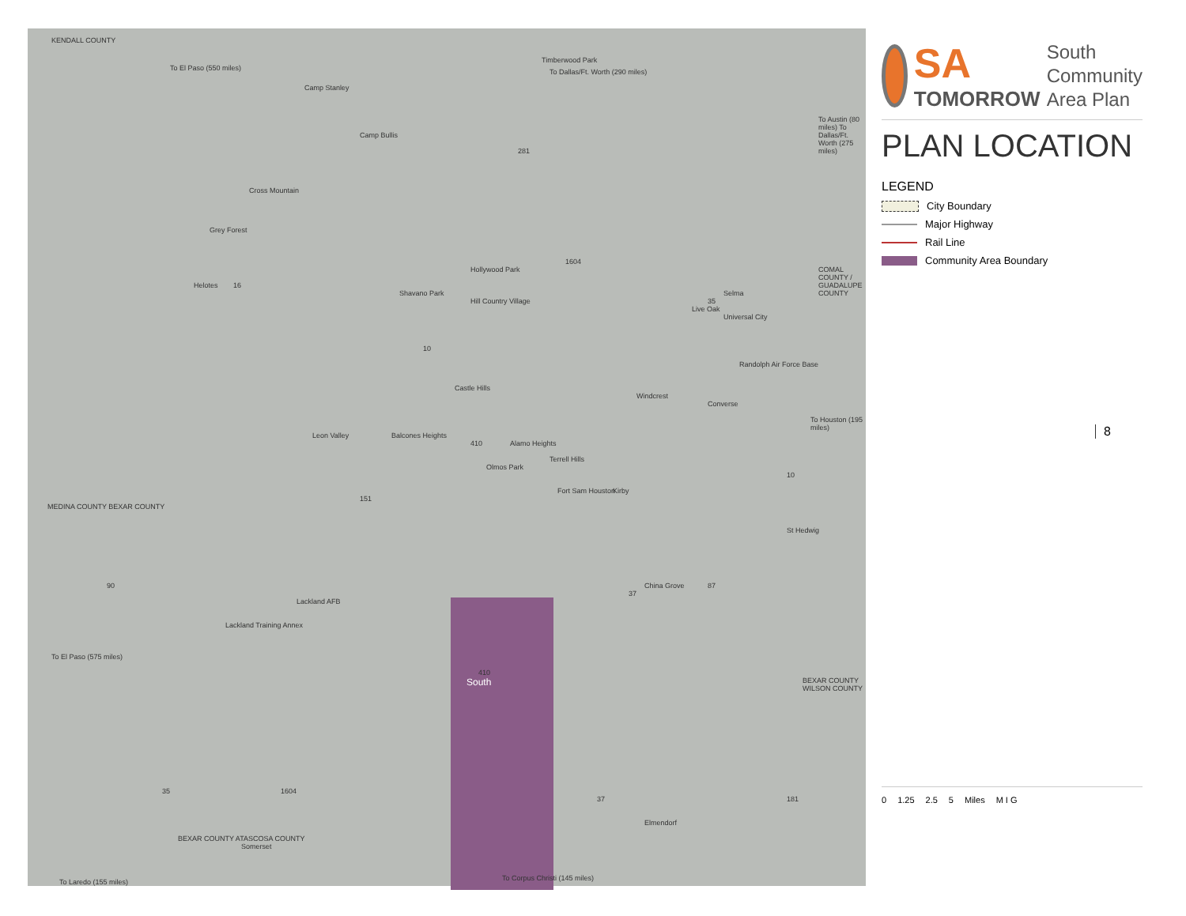KENDALL COUNTY
To El Paso (550 miles)
Timberwood Park
To Dallas/Ft. Worth (290 miles)
Camp Stanley
Camp Bullis
To Austin (80 miles) To Dallas/Ft. Worth (275 miles)
Cross Mountain
Grey Forest
Helotes
Shavano Park
Hollywood Park
Hill Country Village
COMAL COUNTY / GUADALUPE COUNTY
Live Oak
Selma
Universal City
Randolph Air Force Base
Castle Hills
Windcrest
Converse
To Houston (195 miles)
Leon Valley Balcones Heights
Alamo Heights
Terrell Hills
Olmos Park
Fort Sam Houston Kirby
St Hedwig
MEDINA COUNTY BEXAR COUNTY
China Grove
Lackland AFB
Lackland Training Annex
To El Paso (575 miles)
South
BEXAR COUNTY WILSON COUNTY
Elmendorf
BEXAR COUNTY ATASCOSA COUNTY
Somerset
To Laredo (155 miles) To Corpus Christi (145 miles)
90
151
16
1604
281
10
410
37
35
87
10
410
35 1604
37 181
SA
TOMORROW
South
Community
Area Plan
PLAN LOCATION
LEGEND
City Boundary
Major Highway
Rail Line
Community Area Boundary
8
0 1.25 2.5 5 Miles M I G